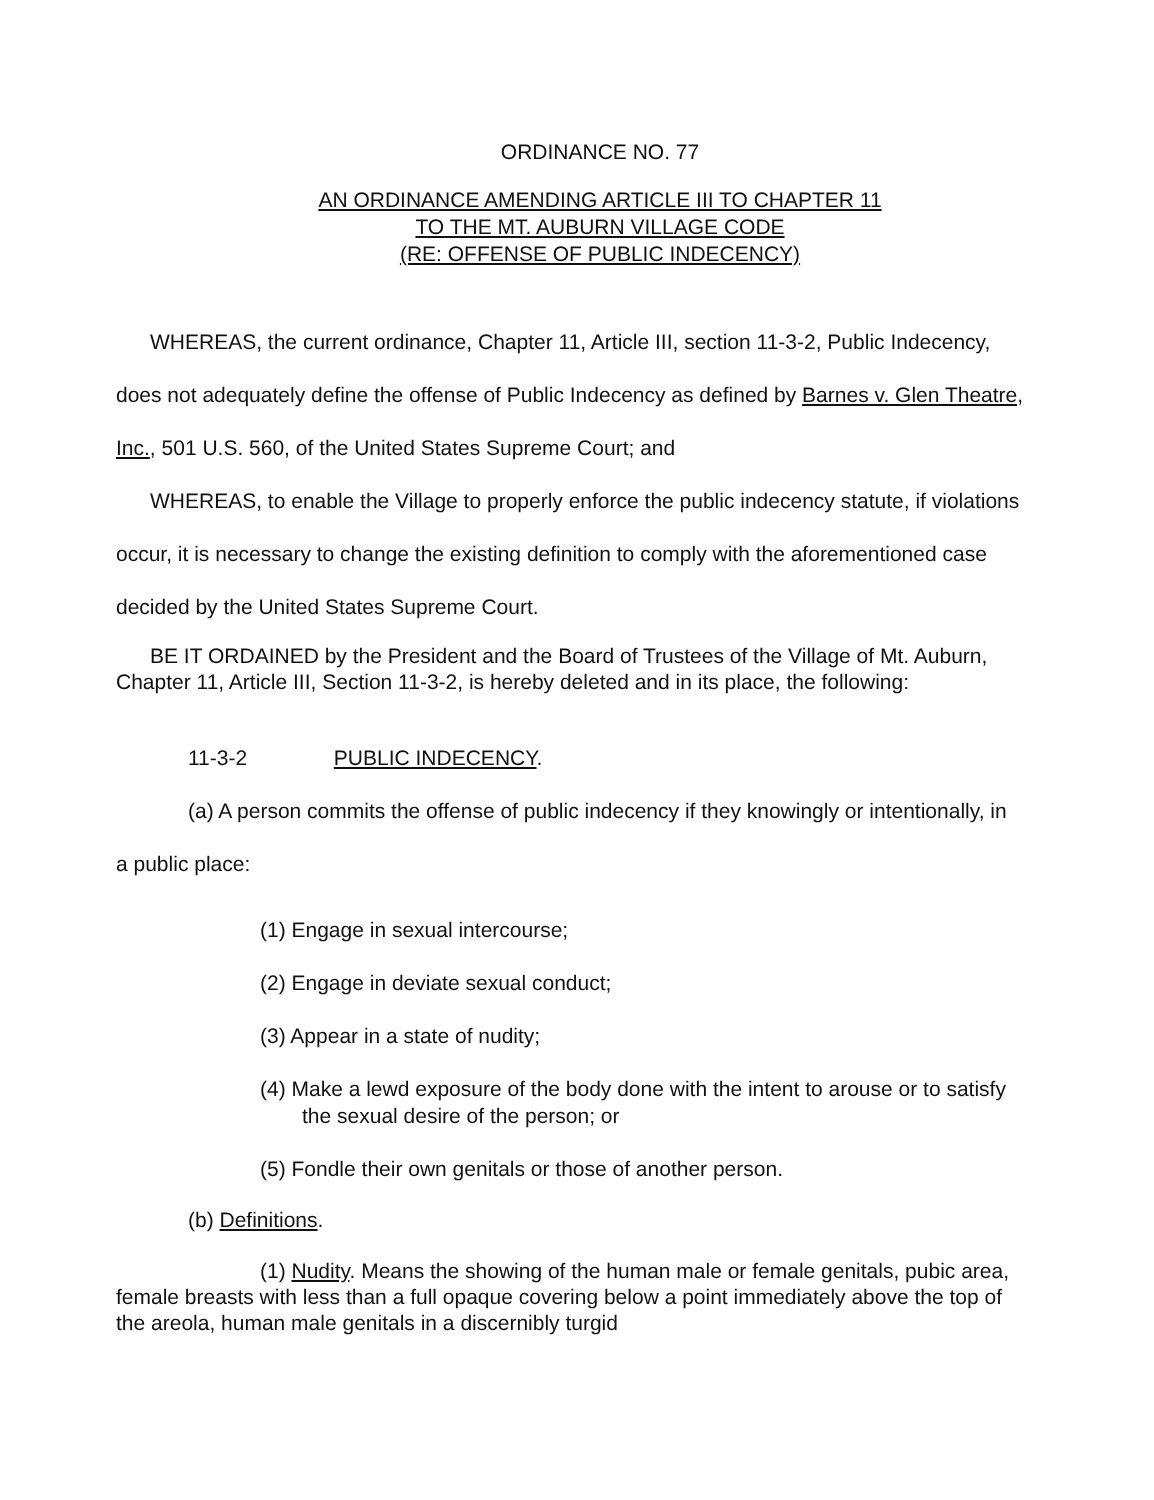ORDINANCE NO. 77
AN ORDINANCE AMENDING ARTICLE III TO CHAPTER 11
TO THE MT. AUBURN VILLAGE CODE
(RE: OFFENSE OF PUBLIC INDECENCY)
WHEREAS, the current ordinance, Chapter 11, Article III, section 11-3-2, Public Indecency, does not adequately define the offense of Public Indecency as defined by Barnes v. Glen Theatre, Inc., 501 U.S. 560, of the United States Supreme Court; and
WHEREAS, to enable the Village to properly enforce the public indecency statute, if violations occur, it is necessary to change the existing definition to comply with the aforementioned case decided by the United States Supreme Court.
BE IT ORDAINED by the President and the Board of Trustees of the Village of Mt. Auburn, Chapter 11, Article III, Section 11-3-2, is hereby deleted and in its place, the following:
11-3-2 PUBLIC INDECENCY.
(a) A person commits the offense of public indecency if they knowingly or intentionally, in a public place:
(1) Engage in sexual intercourse;
(2) Engage in deviate sexual conduct;
(3) Appear in a state of nudity;
(4) Make a lewd exposure of the body done with the intent to arouse or to satisfy the sexual desire of the person; or
(5) Fondle their own genitals or those of another person.
(b) Definitions.
(1) Nudity. Means the showing of the human male or female genitals, pubic area, female breasts with less than a full opaque covering below a point immediately above the top of the areola, human male genitals in a discernibly turgid